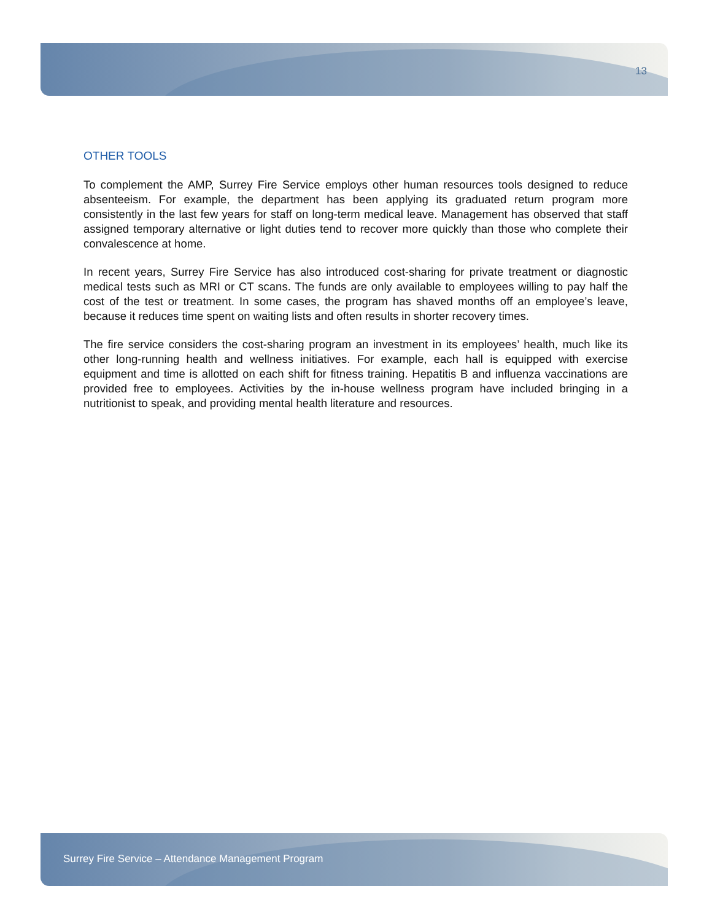13
OTHER TOOLS
To complement the AMP, Surrey Fire Service employs other human resources tools designed to reduce absenteeism. For example, the department has been applying its graduated return program more consistently in the last few years for staff on long-term medical leave. Management has observed that staff assigned temporary alternative or light duties tend to recover more quickly than those who complete their convalescence at home.
In recent years, Surrey Fire Service has also introduced cost-sharing for private treatment or diagnostic medical tests such as MRI or CT scans. The funds are only available to employees willing to pay half the cost of the test or treatment. In some cases, the program has shaved months off an employee’s leave, because it reduces time spent on waiting lists and often results in shorter recovery times.
The fire service considers the cost-sharing program an investment in its employees’ health, much like its other long-running health and wellness initiatives. For example, each hall is equipped with exercise equipment and time is allotted on each shift for fitness training. Hepatitis B and influenza vaccinations are provided free to employees. Activities by the in-house wellness program have included bringing in a nutritionist to speak, and providing mental health literature and resources.
Surrey Fire Service – Attendance Management Program